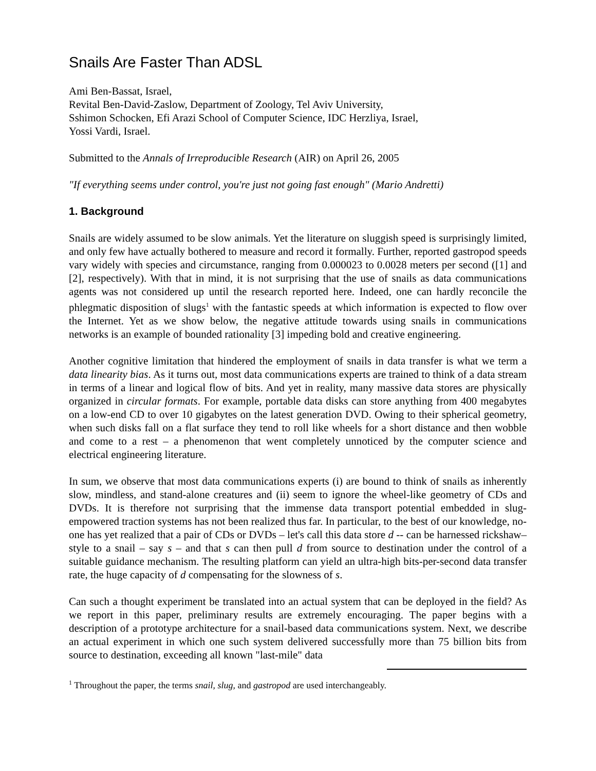Snails Are Faster Than ADSL
Ami Ben-Bassat, Israel,
Revital Ben-David-Zaslow, Department of Zoology, Tel Aviv University,
Sshimon Schocken, Efi Arazi School of Computer Science, IDC Herzliya, Israel,
Yossi Vardi, Israel.
Submitted to the Annals of Irreproducible Research (AIR) on April 26, 2005
"If everything seems under control, you're just not going fast enough" (Mario Andretti)
1. Background
Snails are widely assumed to be slow animals. Yet the literature on sluggish speed is surprisingly limited, and only few have actually bothered to measure and record it formally. Further, reported gastropod speeds vary widely with species and circumstance, ranging from 0.000023 to 0.0028 meters per second ([1] and [2], respectively). With that in mind, it is not surprising that the use of snails as data communications agents was not considered up until the research reported here. Indeed, one can hardly reconcile the phlegmatic disposition of slugs<sup>1</sup> with the fantastic speeds at which information is expected to flow over the Internet. Yet as we show below, the negative attitude towards using snails in communications networks is an example of bounded rationality [3] impeding bold and creative engineering.
Another cognitive limitation that hindered the employment of snails in data transfer is what we term a data linearity bias. As it turns out, most data communications experts are trained to think of a data stream in terms of a linear and logical flow of bits. And yet in reality, many massive data stores are physically organized in circular formats. For example, portable data disks can store anything from 400 megabytes on a low-end CD to over 10 gigabytes on the latest generation DVD. Owing to their spherical geometry, when such disks fall on a flat surface they tend to roll like wheels for a short distance and then wobble and come to a rest – a phenomenon that went completely unnoticed by the computer science and electrical engineering literature.
In sum, we observe that most data communications experts (i) are bound to think of snails as inherently slow, mindless, and stand-alone creatures and (ii) seem to ignore the wheel-like geometry of CDs and DVDs. It is therefore not surprising that the immense data transport potential embedded in slug-empowered traction systems has not been realized thus far. In particular, to the best of our knowledge, no-one has yet realized that a pair of CDs or DVDs – let's call this data store d -- can be harnessed rickshaw–style to a snail – say s – and that s can then pull d from source to destination under the control of a suitable guidance mechanism. The resulting platform can yield an ultra-high bits-per-second data transfer rate, the huge capacity of d compensating for the slowness of s.
Can such a thought experiment be translated into an actual system that can be deployed in the field? As we report in this paper, preliminary results are extremely encouraging. The paper begins with a description of a prototype architecture for a snail-based data communications system. Next, we describe an actual experiment in which one such system delivered successfully more than 75 billion bits from source to destination, exceeding all known "last-mile" data
<sup>1</sup> Throughout the paper, the terms snail, slug, and gastropod are used interchangeably.